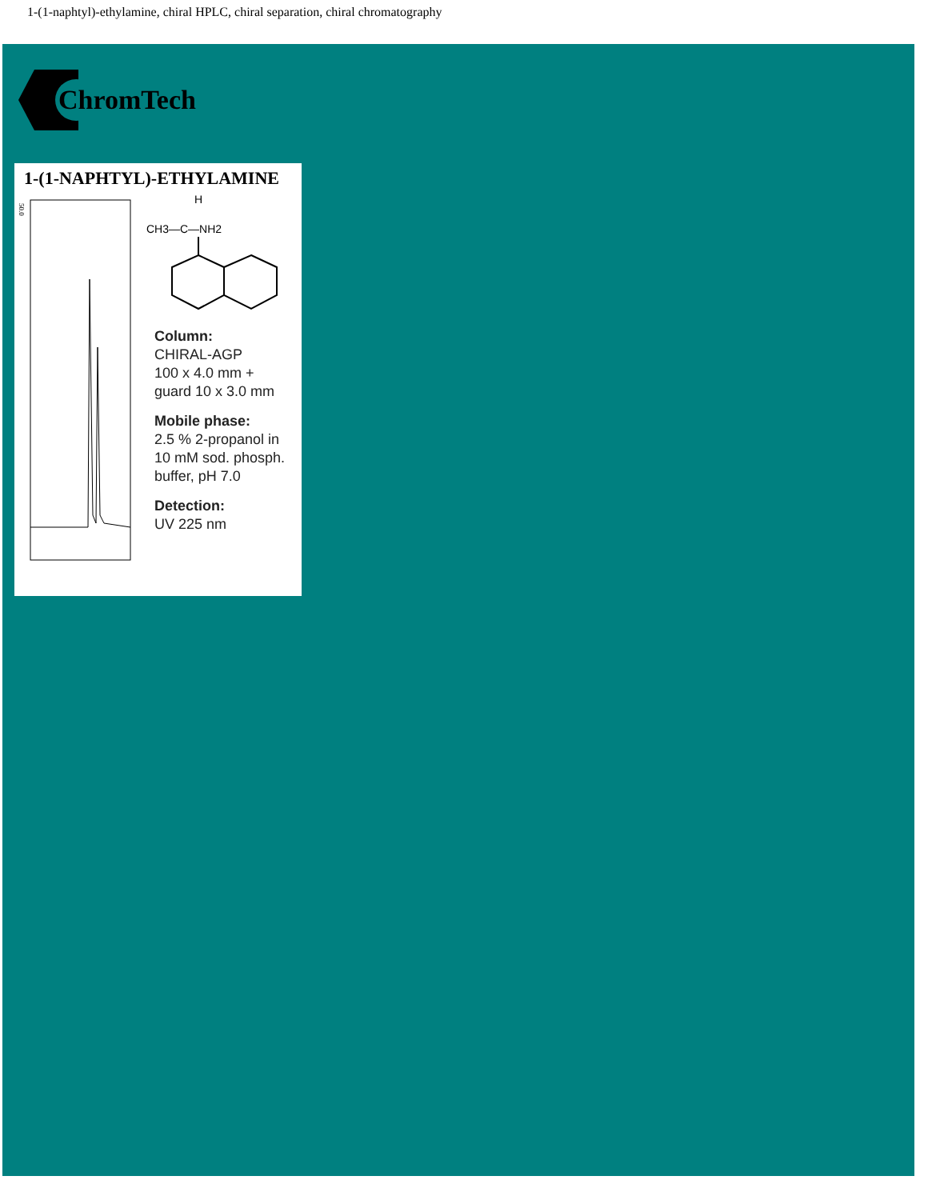1-(1-naphtyl)-ethylamine, chiral HPLC, chiral separation, chiral chromatography
ChromTech
1-(1-NAPHTYL)-ETHYLAMINE
50.0
CH3—C—NH2
H
Column:
CHIRAL-AGP
100 x 4.0 mm +
guard 10 x 3.0 mm
Mobile phase:
2.5 % 2-propanol in
10 mM sod. phosph.
buffer, pH 7.0
Detection:
UV 225 nm